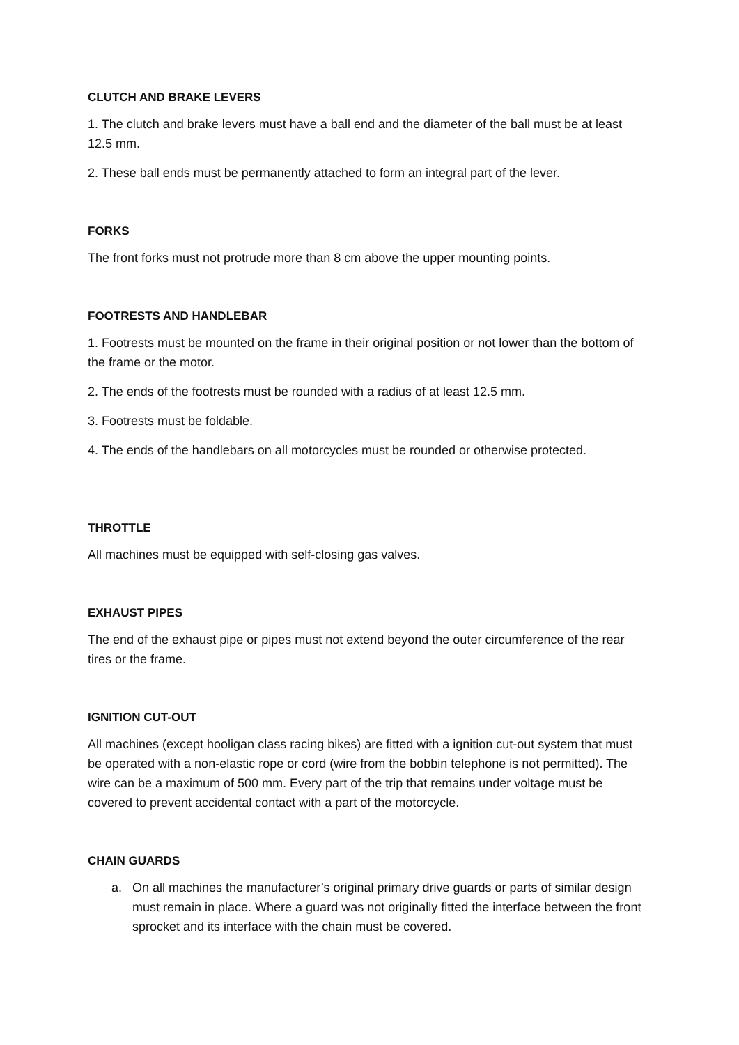CLUTCH AND BRAKE LEVERS
1. The clutch and brake levers must have a ball end and the diameter of the ball must be at least 12.5 mm.
2. These ball ends must be permanently attached to form an integral part of the lever.
FORKS
The front forks must not protrude more than 8 cm above the upper mounting points.
FOOTRESTS AND HANDLEBAR
1. Footrests must be mounted on the frame in their original position or not lower than the bottom of the frame or the motor.
2. The ends of the footrests must be rounded with a radius of at least 12.5 mm.
3. Footrests must be foldable.
4. The ends of the handlebars on all motorcycles must be rounded or otherwise protected.
THROTTLE
All machines must be equipped with self-closing gas valves.
EXHAUST PIPES
The end of the exhaust pipe or pipes must not extend beyond the outer circumference of the rear tires or the frame.
IGNITION CUT-OUT
All machines (except hooligan class racing bikes) are fitted with a ignition cut-out system that must be operated with a non-elastic rope or cord (wire from the bobbin telephone is not permitted). The wire can be a maximum of 500 mm. Every part of the trip that remains under voltage must be covered to prevent accidental contact with a part of the motorcycle.
CHAIN GUARDS
a. On all machines the manufacturer’s original primary drive guards or parts of similar design must remain in place. Where a guard was not originally fitted the interface between the front sprocket and its interface with the chain must be covered.